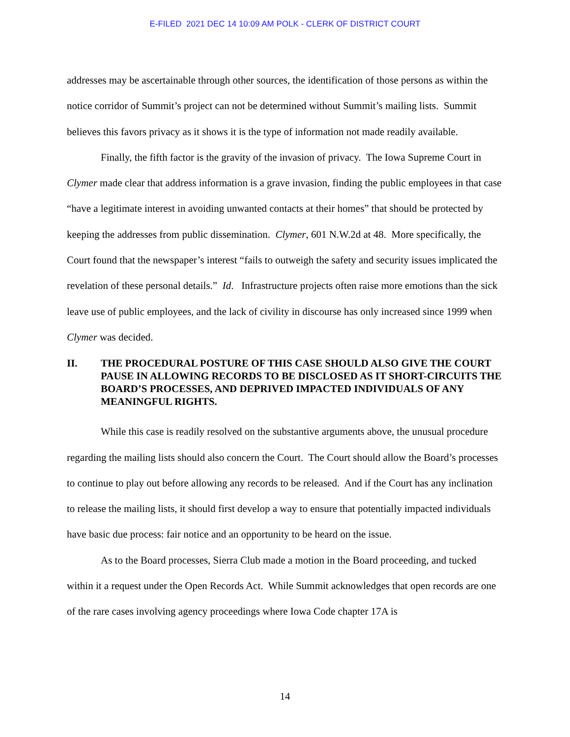E-FILED 2021 DEC 14 10:09 AM POLK - CLERK OF DISTRICT COURT
addresses may be ascertainable through other sources, the identification of those persons as within the notice corridor of Summit’s project can not be determined without Summit’s mailing lists. Summit believes this favors privacy as it shows it is the type of information not made readily available.
Finally, the fifth factor is the gravity of the invasion of privacy. The Iowa Supreme Court in Clymer made clear that address information is a grave invasion, finding the public employees in that case “have a legitimate interest in avoiding unwanted contacts at their homes” that should be protected by keeping the addresses from public dissemination. Clymer, 601 N.W.2d at 48. More specifically, the Court found that the newspaper’s interest “fails to outweigh the safety and security issues implicated the revelation of these personal details.” Id. Infrastructure projects often raise more emotions than the sick leave use of public employees, and the lack of civility in discourse has only increased since 1999 when Clymer was decided.
II. THE PROCEDURAL POSTURE OF THIS CASE SHOULD ALSO GIVE THE COURT PAUSE IN ALLOWING RECORDS TO BE DISCLOSED AS IT SHORT-CIRCUITS THE BOARD’S PROCESSES, AND DEPRIVED IMPACTED INDIVIDUALS OF ANY MEANINGFUL RIGHTS.
While this case is readily resolved on the substantive arguments above, the unusual procedure regarding the mailing lists should also concern the Court. The Court should allow the Board’s processes to continue to play out before allowing any records to be released. And if the Court has any inclination to release the mailing lists, it should first develop a way to ensure that potentially impacted individuals have basic due process: fair notice and an opportunity to be heard on the issue.
As to the Board processes, Sierra Club made a motion in the Board proceeding, and tucked within it a request under the Open Records Act. While Summit acknowledges that open records are one of the rare cases involving agency proceedings where Iowa Code chapter 17A is
14